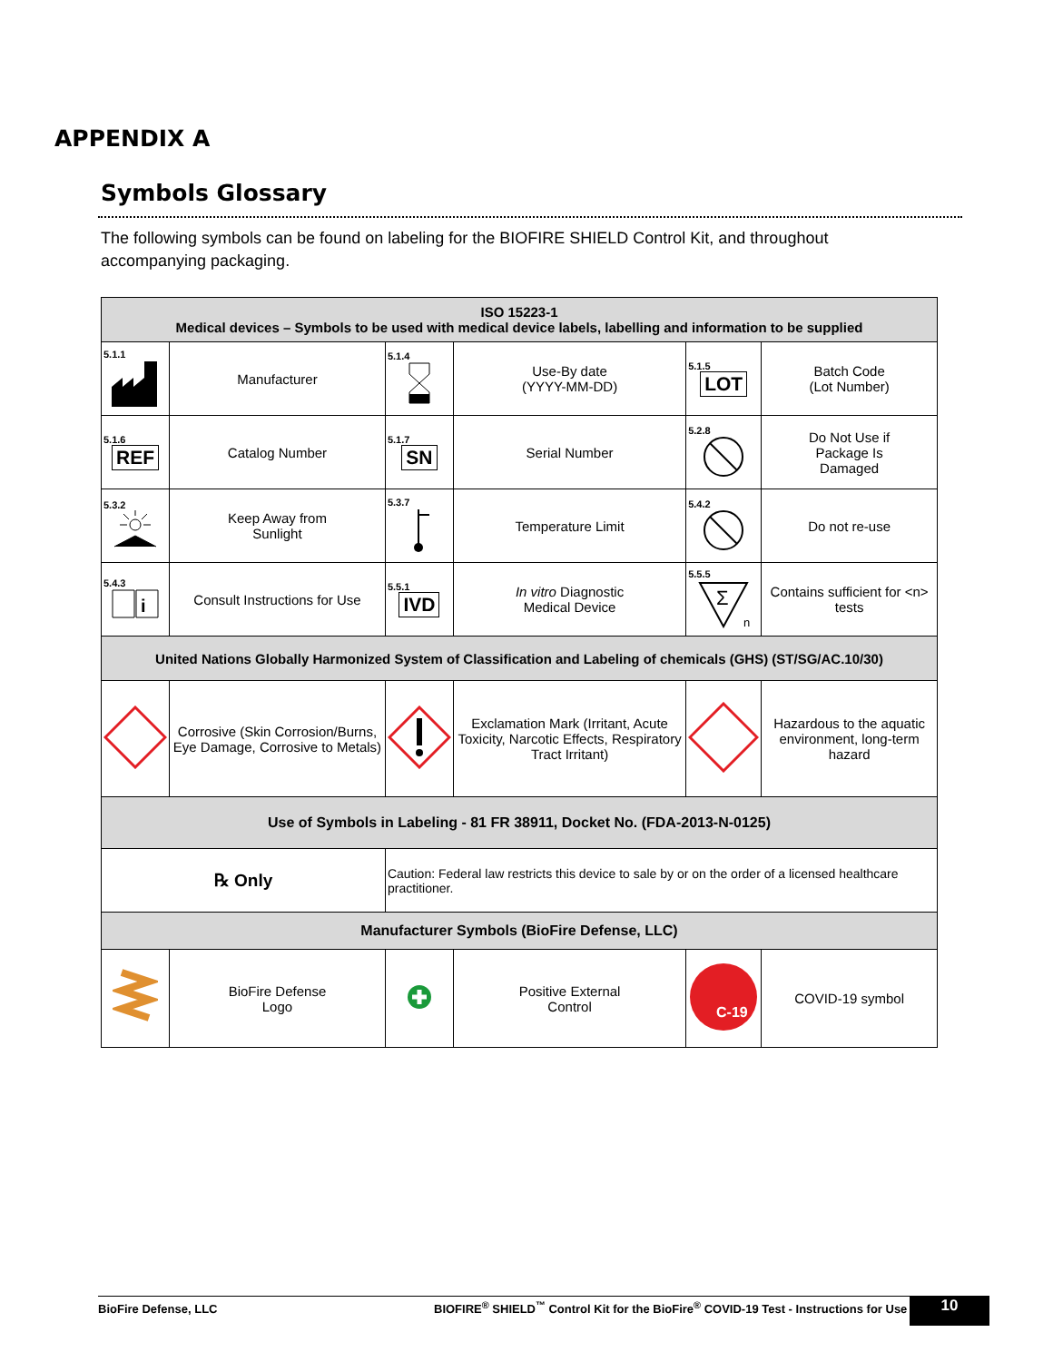APPENDIX A
Symbols Glossary
The following symbols can be found on labeling for the BIOFIRE SHIELD Control Kit, and throughout accompanying packaging.
| ISO 15223-1 Medical devices – Symbols to be used with medical device labels, labelling and information to be supplied | | | | | |
| --- | --- | --- | --- | --- | --- |
| 5.1.1 | Manufacturer | 5.1.4 | Use-By date (YYYY-MM-DD) | 5.1.5 LOT | Batch Code (Lot Number) |
| 5.1.6 REF | Catalog Number | 5.1.7 SN | Serial Number | 5.2.8 | Do Not Use if Package Is Damaged |
| 5.3.2 | Keep Away from Sunlight | 5.3.7 | Temperature Limit | 5.4.2 | Do not re-use |
| 5.4.3 i | Consult Instructions for Use | 5.5.1 IVD | In vitro Diagnostic Medical Device | 5.5.5 Σ n | Contains sufficient for <n> tests |
| United Nations Globally Harmonized System of Classification and Labeling of chemicals (GHS) (ST/SG/AC.10/30) | | | | | |
| | Corrosive (Skin Corrosion/Burns, Eye Damage, Corrosive to Metals) | | Exclamation Mark (Irritant, Acute Toxicity, Narcotic Effects, Respiratory Tract Irritant) | | Hazardous to the aquatic environment, long-term hazard |
| Use of Symbols in Labeling - 81 FR 38911, Docket No. (FDA-2013-N-0125) | | | | | |
| ℞ Only | | Caution: Federal law restricts this device to sale by or on the order of a licensed healthcare practitioner. | | | |
| Manufacturer Symbols (BioFire Defense, LLC) | | | | | |
| | BioFire Defense Logo | | Positive External Control | C-19 | COVID-19 symbol |
BioFire Defense, LLC BIOFIRE<sup>®</sup> SHIELD<sup>™</sup> Control Kit for the BioFire<sup>®</sup> COVID-19 Test - Instructions for Use
10